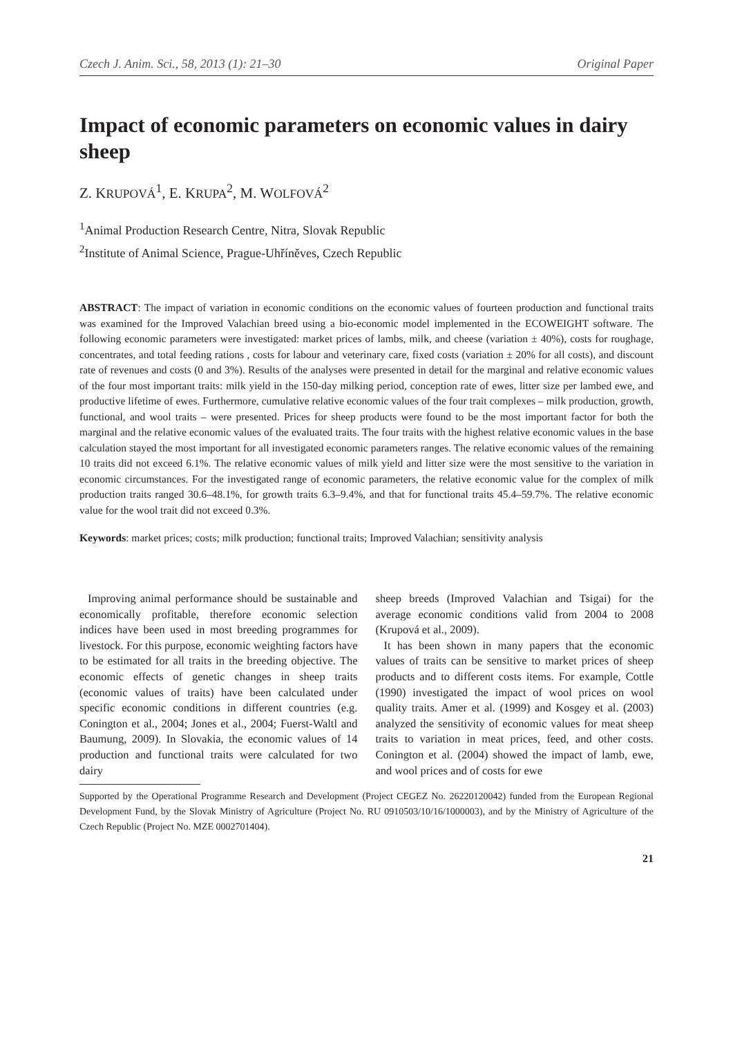Czech J. Anim. Sci., 58, 2013 (1): 21–30 Original Paper
Impact of economic parameters on economic values in dairy sheep
Z. KRUPOVÁ<sup>1</sup>, E. KRUPA<sup>2</sup>, M. WOLFOVÁ<sup>2</sup>
<sup>1</sup> Animal Production Research Centre, Nitra, Slovak Republic
<sup>2</sup> Institute of Animal Science, Prague-Uhříněves, Czech Republic
ABSTRACT: The impact of variation in economic conditions on the economic values of fourteen production and functional traits was examined for the Improved Valachian breed using a bio-economic model implemented in the ECOWEIGHT software. The following economic parameters were investigated: market prices of lambs, milk, and cheese (variation ± 40%), costs for roughage, concentrates, and total feeding rations , costs for labour and veterinary care, fixed costs (variation ± 20% for all costs), and discount rate of revenues and costs (0 and 3%). Results of the analyses were presented in detail for the marginal and relative economic values of the four most important traits: milk yield in the 150-day milking period, conception rate of ewes, litter size per lambed ewe, and productive lifetime of ewes. Furthermore, cumulative relative economic values of the four trait complexes – milk production, growth, functional, and wool traits – were presented. Prices for sheep products were found to be the most important factor for both the marginal and the relative economic values of the evaluated traits. The four traits with the highest relative economic values in the base calculation stayed the most important for all investigated economic parameters ranges. The relative economic values of the remaining 10 traits did not exceed 6.1%. The relative economic values of milk yield and litter size were the most sensitive to the variation in economic circumstances. For the investigated range of economic parameters, the relative economic value for the complex of milk production traits ranged 30.6–48.1%, for growth traits 6.3–9.4%, and that for functional traits 45.4–59.7%. The relative economic value for the wool trait did not exceed 0.3%.
Keywords: market prices; costs; milk production; functional traits; Improved Valachian; sensitivity analysis
Improving animal performance should be sustainable and economically profitable, therefore economic selection indices have been used in most breeding programmes for livestock. For this purpose, economic weighting factors have to be estimated for all traits in the breeding objective. The economic effects of genetic changes in sheep traits (economic values of traits) have been calculated under specific economic conditions in different countries (e.g. Conington et al., 2004; Jones et al., 2004; Fuerst-Waltl and Baumung, 2009). In Slovakia, the economic values of 14 production and functional traits were calculated for two dairy
sheep breeds (Improved Valachian and Tsigai) for the average economic conditions valid from 2004 to 2008 (Krupová et al., 2009).
It has been shown in many papers that the economic values of traits can be sensitive to market prices of sheep products and to different costs items. For example, Cottle (1990) investigated the impact of wool prices on wool quality traits. Amer et al. (1999) and Kosgey et al. (2003) analyzed the sensitivity of economic values for meat sheep traits to variation in meat prices, feed, and other costs. Conington et al. (2004) showed the impact of lamb, ewe, and wool prices and of costs for ewe
Supported by the Operational Programme Research and Development (Project CEGEZ No. 26220120042) funded from the European Regional Development Fund, by the Slovak Ministry of Agriculture (Project No. RU 0910503/10/16/1000003), and by the Ministry of Agriculture of the Czech Republic (Project No. MZE 0002701404).
21